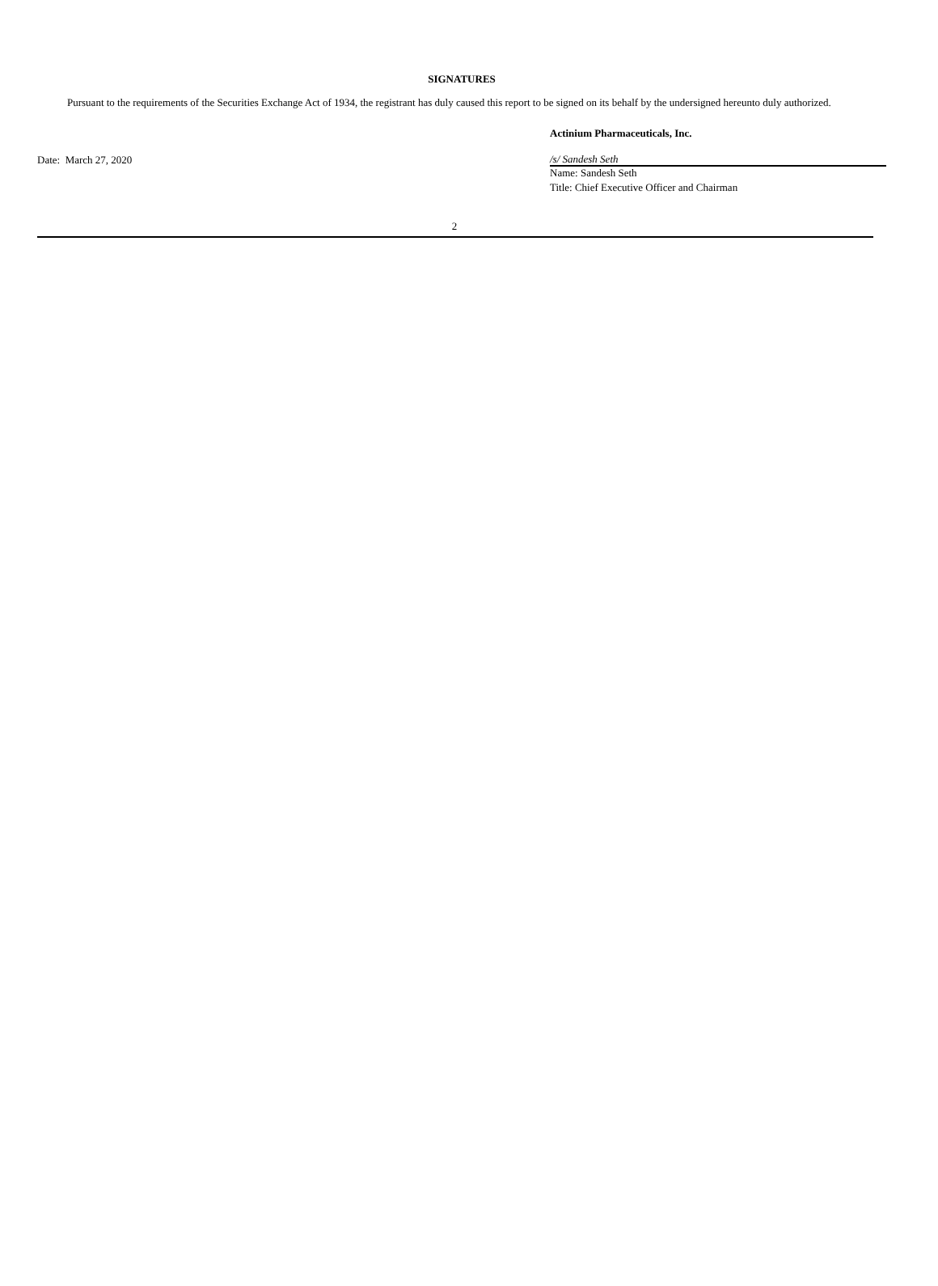SIGNATURES
Pursuant to the requirements of the Securities Exchange Act of 1934, the registrant has duly caused this report to be signed on its behalf by the undersigned hereunto duly authorized.
Date: March 27, 2020 Actinium Pharmaceuticals, Inc.
/s/ Sandesh Seth
Name: Sandesh Seth
Title: Chief Executive Officer and Chairman
2